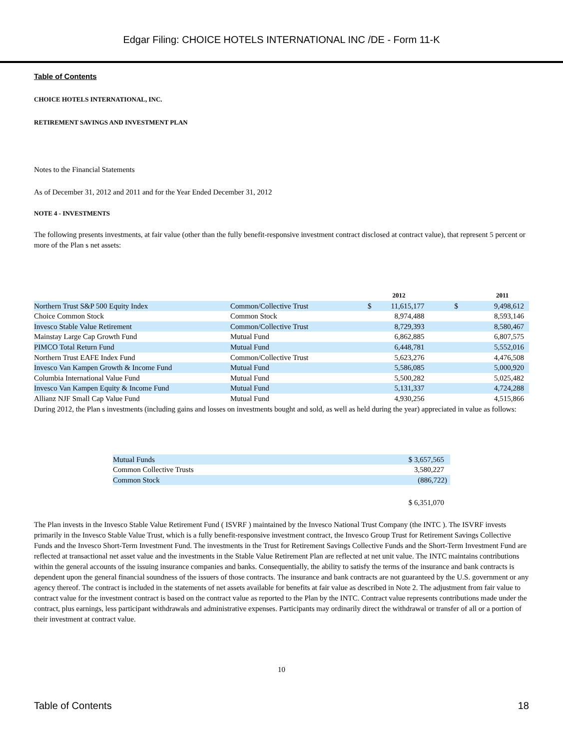Edgar Filing: CHOICE HOTELS INTERNATIONAL INC /DE - Form 11-K
Table of Contents
CHOICE HOTELS INTERNATIONAL, INC.
RETIREMENT SAVINGS AND INVESTMENT PLAN
Notes to the Financial Statements
As of December 31, 2012 and 2011 and for the Year Ended December 31, 2012
NOTE 4 - INVESTMENTS
The following presents investments, at fair value (other than the fully benefit-responsive investment contract disclosed at contract value), that represent 5 percent or more of the Plan s net assets:
| | | | 2012 | | 2011 |
| --- | --- | --- | --- | --- | --- |
| Northern Trust S&P 500 Equity Index | Common/Collective Trust | $ | 11,615,177 | $ | 9,498,612 |
| Choice Common Stock | Common Stock | | 8,974,488 | | 8,593,146 |
| Invesco Stable Value Retirement | Common/Collective Trust | | 8,729,393 | | 8,580,467 |
| Mainstay Large Cap Growth Fund | Mutual Fund | | 6,862,885 | | 6,807,575 |
| PIMCO Total Return Fund | Mutual Fund | | 6,448,781 | | 5,552,016 |
| Northern Trust EAFE Index Fund | Common/Collective Trust | | 5,623,276 | | 4,476,508 |
| Invesco Van Kampen Growth & Income Fund | Mutual Fund | | 5,586,085 | | 5,000,920 |
| Columbia International Value Fund | Mutual Fund | | 5,500,282 | | 5,025,482 |
| Invesco Van Kampen Equity & Income Fund | Mutual Fund | | 5,131,337 | | 4,724,288 |
| Allianz NJF Small Cap Value Fund | Mutual Fund | | 4,930,256 | | 4,515,866 |
During 2012, the Plan s investments (including gains and losses on investments bought and sold, as well as held during the year) appreciated in value as follows:
| Mutual Funds | $ 3,657,565 |
| Common Collective Trusts | 3,580,227 |
| Common Stock | (886,722) |
| | $ 6,351,070 |
The Plan invests in the Invesco Stable Value Retirement Fund ( ISVRF ) maintained by the Invesco National Trust Company (the INTC ). The ISVRF invests primarily in the Invesco Stable Value Trust, which is a fully benefit-responsive investment contract, the Invesco Group Trust for Retirement Savings Collective Funds and the Invesco Short-Term Investment Fund. The investments in the Trust for Retirement Savings Collective Funds and the Short-Term Investment Fund are reflected at transactional net asset value and the investments in the Stable Value Retirement Plan are reflected at net unit value. The INTC maintains contributions within the general accounts of the issuing insurance companies and banks. Consequentially, the ability to satisfy the terms of the insurance and bank contracts is dependent upon the general financial soundness of the issuers of those contracts. The insurance and bank contracts are not guaranteed by the U.S. government or any agency thereof. The contract is included in the statements of net assets available for benefits at fair value as described in Note 2. The adjustment from fair value to contract value for the investment contract is based on the contract value as reported to the Plan by the INTC. Contract value represents contributions made under the contract, plus earnings, less participant withdrawals and administrative expenses. Participants may ordinarily direct the withdrawal or transfer of all or a portion of their investment at contract value.
10
Table of Contents 18